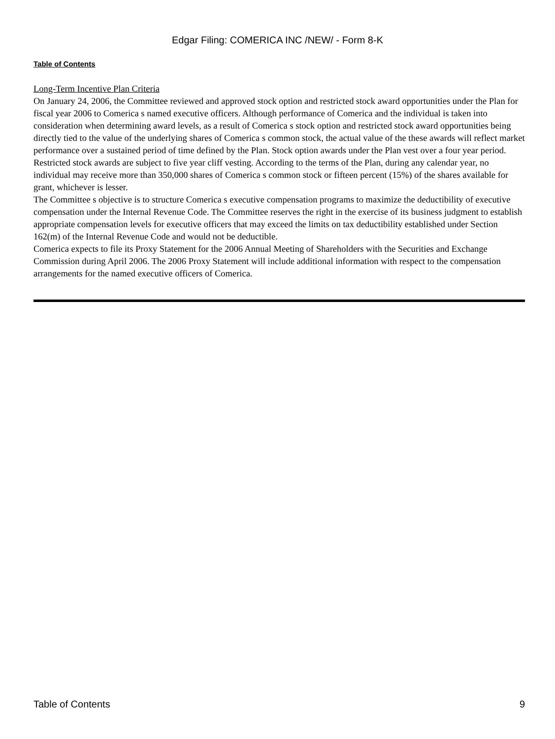Edgar Filing: COMERICA INC /NEW/ - Form 8-K
Table of Contents
Long-Term Incentive Plan Criteria
On January 24, 2006, the Committee reviewed and approved stock option and restricted stock award opportunities under the Plan for fiscal year 2006 to Comerica s named executive officers. Although performance of Comerica and the individual is taken into consideration when determining award levels, as a result of Comerica s stock option and restricted stock award opportunities being directly tied to the value of the underlying shares of Comerica s common stock, the actual value of the these awards will reflect market performance over a sustained period of time defined by the Plan. Stock option awards under the Plan vest over a four year period. Restricted stock awards are subject to five year cliff vesting. According to the terms of the Plan, during any calendar year, no individual may receive more than 350,000 shares of Comerica s common stock or fifteen percent (15%) of the shares available for grant, whichever is lesser.
The Committee s objective is to structure Comerica s executive compensation programs to maximize the deductibility of executive compensation under the Internal Revenue Code. The Committee reserves the right in the exercise of its business judgment to establish appropriate compensation levels for executive officers that may exceed the limits on tax deductibility established under Section 162(m) of the Internal Revenue Code and would not be deductible.
Comerica expects to file its Proxy Statement for the 2006 Annual Meeting of Shareholders with the Securities and Exchange Commission during April 2006. The 2006 Proxy Statement will include additional information with respect to the compensation arrangements for the named executive officers of Comerica.
Table of Contents 9